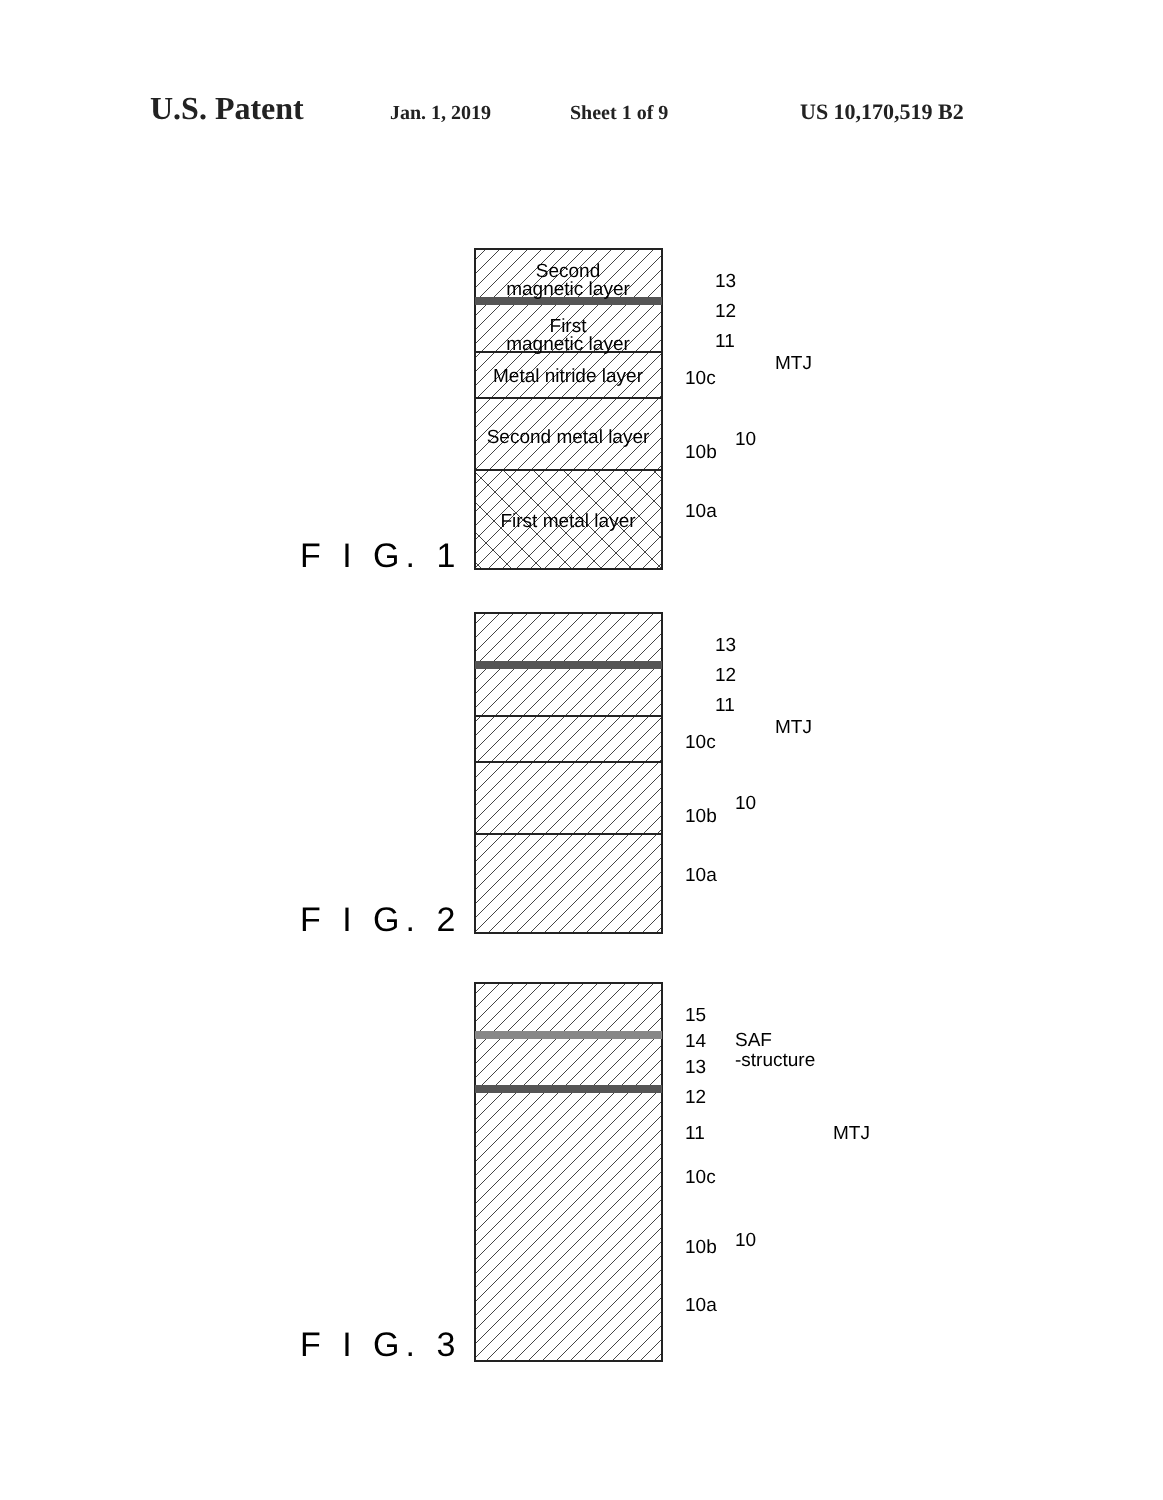U.S. Patent Jan. 1, 2019 Sheet 1 of 9 US 10,170,519 B2
Second
magnetic layer
First
magnetic layer
Metal nitride layer
Second metal layer
First metal layer
13
12
11
10c
10b
10a
10
MTJ
F I G. 1
13
12
11
10c
10b
10a
10
MTJ
F I G. 2
15
14
13
12
11
10c
10b
10a
10
SAF
-structure
MTJ
F I G. 3